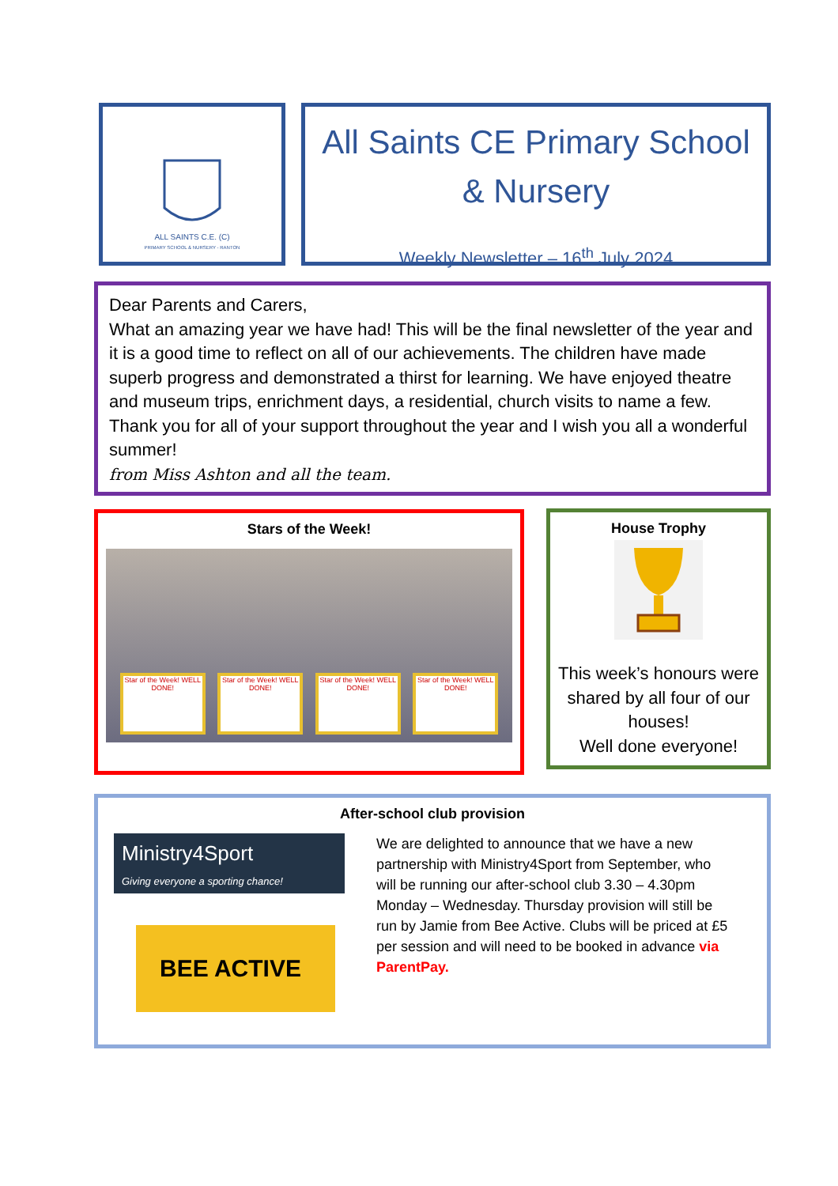ALL SAINTS C.E. (C)
PRIMARY SCHOOL & NURSERY - RANTON
All Saints CE Primary School
& Nursery
Weekly Newsletter – 16<sup>th</sup> July 2024
Dear Parents and Carers,
What an amazing year we have had! This will be the final newsletter of the year and it is a good time to reflect on all of our achievements. The children have made superb progress and demonstrated a thirst for learning. We have enjoyed theatre and museum trips, enrichment days, a residential, church visits to name a few. Thank you for all of your support throughout the year and I wish you all a wonderful summer!
from Miss Ashton and all the team.
Stars of the Week!
Star of the Week! WELL DONE!
Star of the Week! WELL DONE!
Star of the Week! WELL DONE!
Star of the Week! WELL DONE!
House Trophy
This week’s honours were shared by all four of our houses!
Well done everyone!
After-school club provision
Ministry4Sport
Giving everyone a sporting chance!
BEE ACTIVE
We are delighted to announce that we have a new partnership with Ministry4Sport from September, who will be running our after-school club 3.30 – 4.30pm Monday – Wednesday. Thursday provision will still be run by Jamie from Bee Active. Clubs will be priced at £5 per session and will need to be booked in advance via ParentPay.